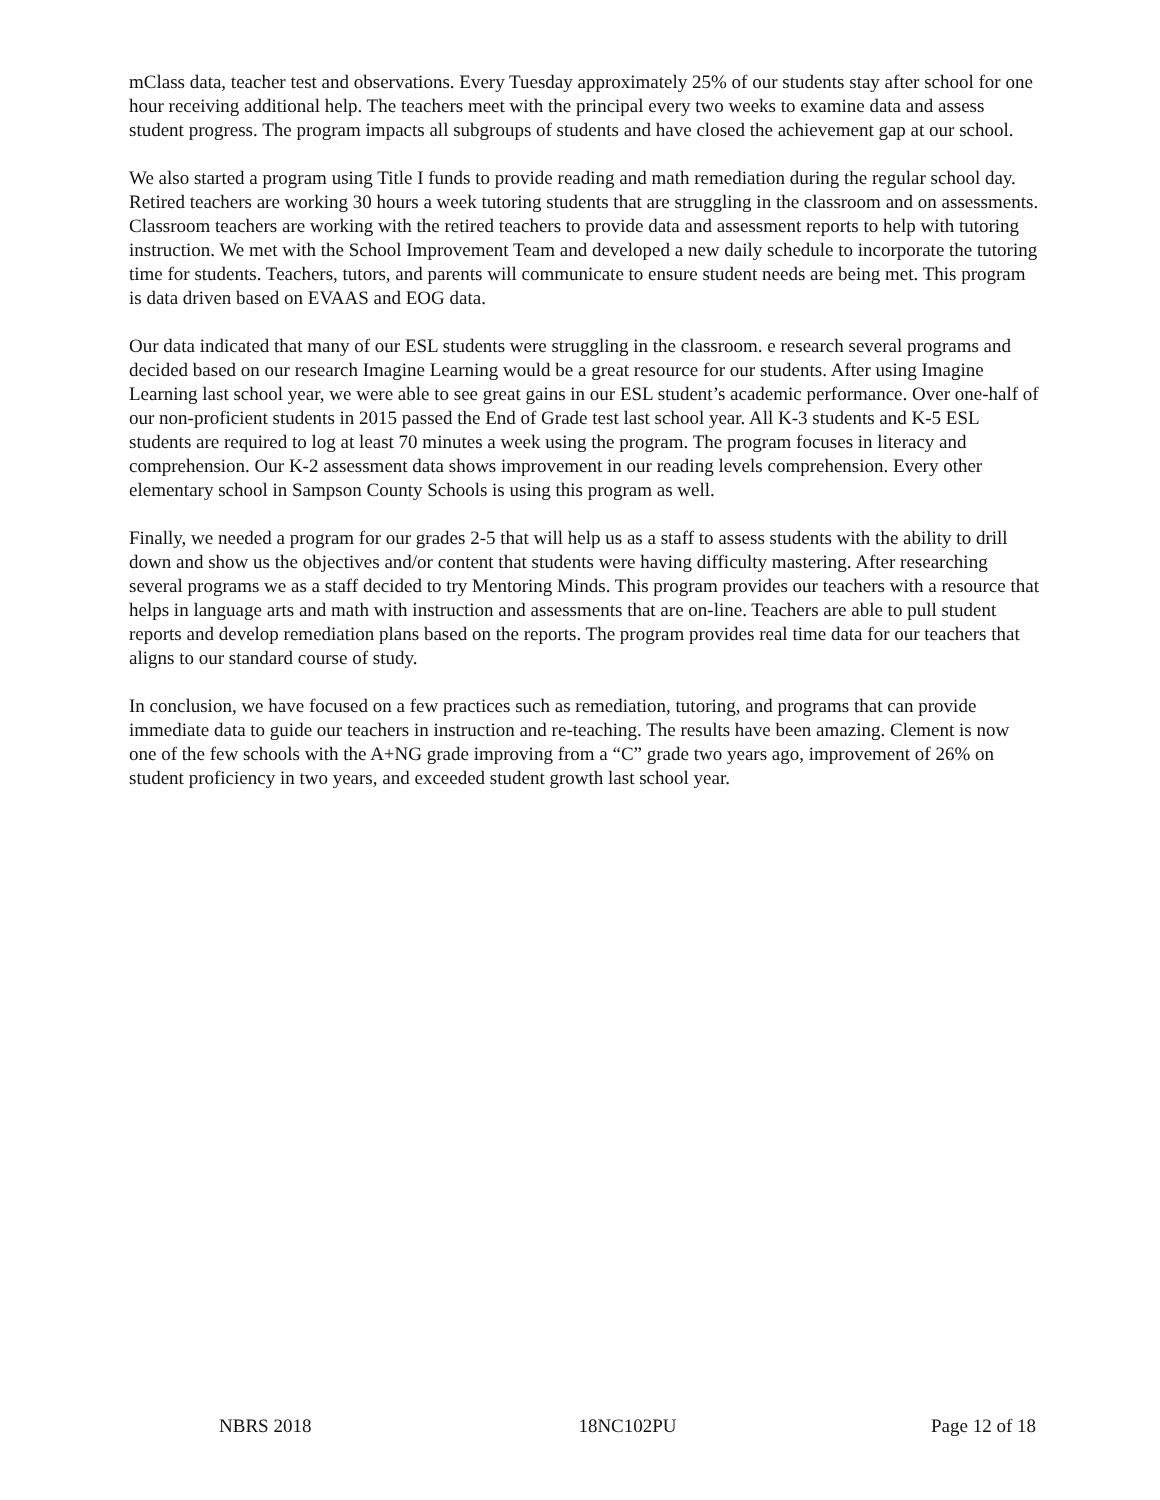mClass data, teacher test and observations. Every Tuesday approximately 25% of our students stay after school for one hour receiving additional help. The teachers meet with the principal every two weeks to examine data and assess student progress. The program impacts all subgroups of students and have closed the achievement gap at our school.
We also started a program using Title I funds to provide reading and math remediation during the regular school day. Retired teachers are working 30 hours a week tutoring students that are struggling in the classroom and on assessments. Classroom teachers are working with the retired teachers to provide data and assessment reports to help with tutoring instruction. We met with the School Improvement Team and developed a new daily schedule to incorporate the tutoring time for students. Teachers, tutors, and parents will communicate to ensure student needs are being met. This program is data driven based on EVAAS and EOG data.
Our data indicated that many of our ESL students were struggling in the classroom. e research several programs and decided based on our research Imagine Learning would be a great resource for our students. After using Imagine Learning last school year, we were able to see great gains in our ESL student’s academic performance. Over one-half of our non-proficient students in 2015 passed the End of Grade test last school year. All K-3 students and K-5 ESL students are required to log at least 70 minutes a week using the program. The program focuses in literacy and comprehension. Our K-2 assessment data shows improvement in our reading levels comprehension. Every other elementary school in Sampson County Schools is using this program as well.
Finally, we needed a program for our grades 2-5 that will help us as a staff to assess students with the ability to drill down and show us the objectives and/or content that students were having difficulty mastering. After researching several programs we as a staff decided to try Mentoring Minds. This program provides our teachers with a resource that helps in language arts and math with instruction and assessments that are on-line. Teachers are able to pull student reports and develop remediation plans based on the reports. The program provides real time data for our teachers that aligns to our standard course of study.
In conclusion, we have focused on a few practices such as remediation, tutoring, and programs that can provide immediate data to guide our teachers in instruction and re-teaching. The results have been amazing. Clement is now one of the few schools with the A+NG grade improving from a “C” grade two years ago, improvement of 26% on student proficiency in two years, and exceeded student growth last school year.
NBRS 2018 18NC102PU Page 12 of 18